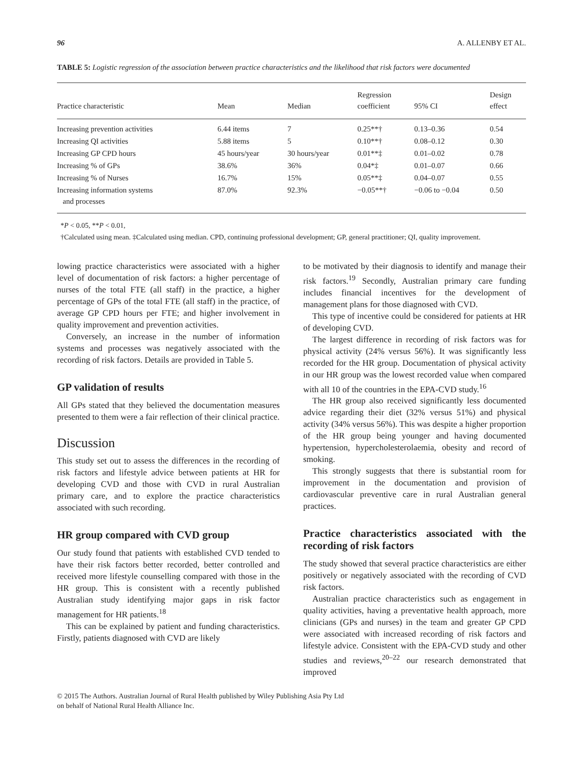96 A. ALLENBY ET AL.
TABLE 5: Logistic regression of the association between practice characteristics and the likelihood that risk factors were documented
| Practice characteristic | Mean | Median | Regression coefficient | 95% CI | Design effect |
| --- | --- | --- | --- | --- | --- |
| Increasing prevention activities | 6.44 items | 7 | 0.25**† | 0.13–0.36 | 0.54 |
| Increasing QI activities | 5.88 items | 5 | 0.10**† | 0.08–0.12 | 0.30 |
| Increasing GP CPD hours | 45 hours/year | 30 hours/year | 0.01**‡ | 0.01–0.02 | 0.78 |
| Increasing % of GPs | 38.6% | 36% | 0.04*‡ | 0.01–0.07 | 0.66 |
| Increasing % of Nurses | 16.7% | 15% | 0.05**‡ | 0.04–0.07 | 0.55 |
| Increasing information systems and processes | 87.0% | 92.3% | −0.05**† | −0.06 to −0.04 | 0.50 |
*P < 0.05, **P < 0.01,
†Calculated using mean. ‡Calculated using median. CPD, continuing professional development; GP, general practitioner; QI, quality improvement.
lowing practice characteristics were associated with a higher level of documentation of risk factors: a higher percentage of nurses of the total FTE (all staff) in the practice, a higher percentage of GPs of the total FTE (all staff) in the practice, of average GP CPD hours per FTE; and higher involvement in quality improvement and prevention activities.
Conversely, an increase in the number of information systems and processes was negatively associated with the recording of risk factors. Details are provided in Table 5.
GP validation of results
All GPs stated that they believed the documentation measures presented to them were a fair reflection of their clinical practice.
Discussion
This study set out to assess the differences in the recording of risk factors and lifestyle advice between patients at HR for developing CVD and those with CVD in rural Australian primary care, and to explore the practice characteristics associated with such recording.
HR group compared with CVD group
Our study found that patients with established CVD tended to have their risk factors better recorded, better controlled and received more lifestyle counselling compared with those in the HR group. This is consistent with a recently published Australian study identifying major gaps in risk factor management for HR patients.<sup>18</sup>
This can be explained by patient and funding characteristics. Firstly, patients diagnosed with CVD are likely
to be motivated by their diagnosis to identify and manage their risk factors.<sup>19</sup> Secondly, Australian primary care funding includes financial incentives for the development of management plans for those diagnosed with CVD.
This type of incentive could be considered for patients at HR of developing CVD.
The largest difference in recording of risk factors was for physical activity (24% versus 56%). It was significantly less recorded for the HR group. Documentation of physical activity in our HR group was the lowest recorded value when compared with all 10 of the countries in the EPA-CVD study.<sup>16</sup>
The HR group also received significantly less documented advice regarding their diet (32% versus 51%) and physical activity (34% versus 56%). This was despite a higher proportion of the HR group being younger and having documented hypertension, hypercholesterolaemia, obesity and record of smoking.
This strongly suggests that there is substantial room for improvement in the documentation and provision of cardiovascular preventive care in rural Australian general practices.
Practice characteristics associated with the recording of risk factors
The study showed that several practice characteristics are either positively or negatively associated with the recording of CVD risk factors.
Australian practice characteristics such as engagement in quality activities, having a preventative health approach, more clinicians (GPs and nurses) in the team and greater GP CPD were associated with increased recording of risk factors and lifestyle advice. Consistent with the EPA-CVD study and other studies and reviews,<sup>20–22</sup> our research demonstrated that improved
© 2015 The Authors. Australian Journal of Rural Health published by Wiley Publishing Asia Pty Ltd
on behalf of National Rural Health Alliance Inc.